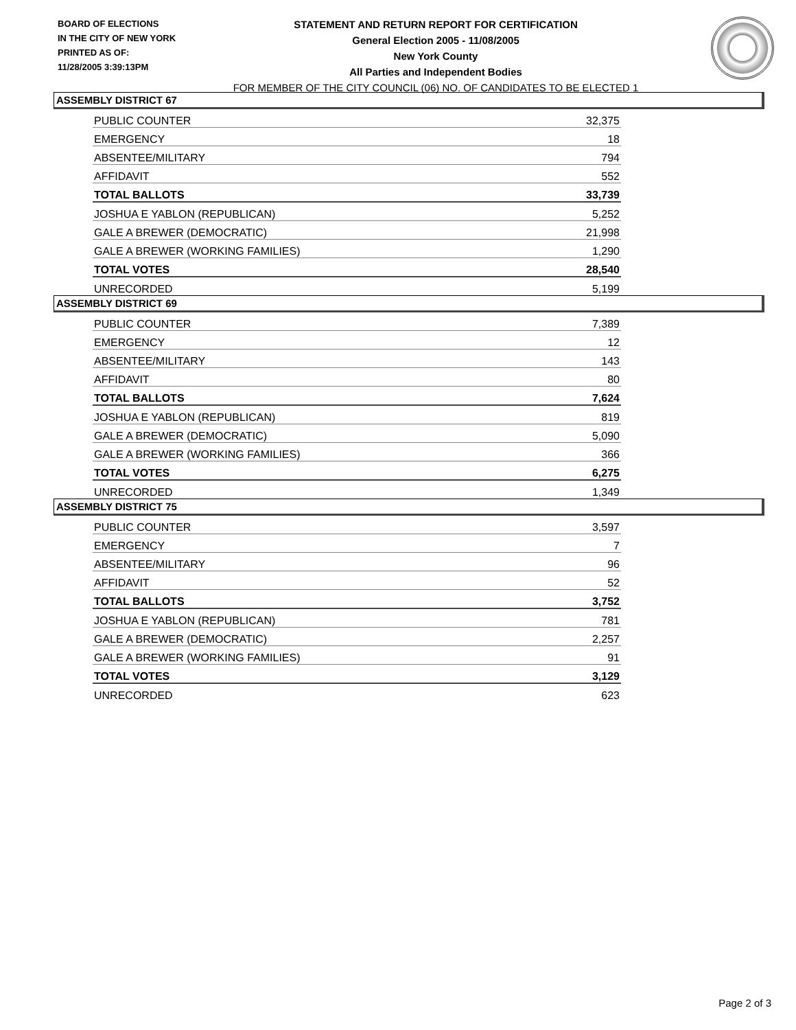BOARD OF ELECTIONS
IN THE CITY OF NEW YORK
PRINTED AS OF:
11/28/2005 3:39:13PM
STATEMENT AND RETURN REPORT FOR CERTIFICATION
General Election 2005 - 11/08/2005
New York County
All Parties and Independent Bodies
FOR MEMBER OF THE CITY COUNCIL (06) NO. OF CANDIDATES TO BE ELECTED 1
ASSEMBLY DISTRICT 67
| PUBLIC COUNTER | 32,375 |
| EMERGENCY | 18 |
| ABSENTEE/MILITARY | 794 |
| AFFIDAVIT | 552 |
| TOTAL BALLOTS | 33,739 |
| JOSHUA E YABLON (REPUBLICAN) | 5,252 |
| GALE A BREWER (DEMOCRATIC) | 21,998 |
| GALE A BREWER (WORKING FAMILIES) | 1,290 |
| TOTAL VOTES | 28,540 |
| UNRECORDED | 5,199 |
ASSEMBLY DISTRICT 69
| PUBLIC COUNTER | 7,389 |
| EMERGENCY | 12 |
| ABSENTEE/MILITARY | 143 |
| AFFIDAVIT | 80 |
| TOTAL BALLOTS | 7,624 |
| JOSHUA E YABLON (REPUBLICAN) | 819 |
| GALE A BREWER (DEMOCRATIC) | 5,090 |
| GALE A BREWER (WORKING FAMILIES) | 366 |
| TOTAL VOTES | 6,275 |
| UNRECORDED | 1,349 |
ASSEMBLY DISTRICT 75
| PUBLIC COUNTER | 3,597 |
| EMERGENCY | 7 |
| ABSENTEE/MILITARY | 96 |
| AFFIDAVIT | 52 |
| TOTAL BALLOTS | 3,752 |
| JOSHUA E YABLON (REPUBLICAN) | 781 |
| GALE A BREWER (DEMOCRATIC) | 2,257 |
| GALE A BREWER (WORKING FAMILIES) | 91 |
| TOTAL VOTES | 3,129 |
| UNRECORDED | 623 |
Page 2 of 3